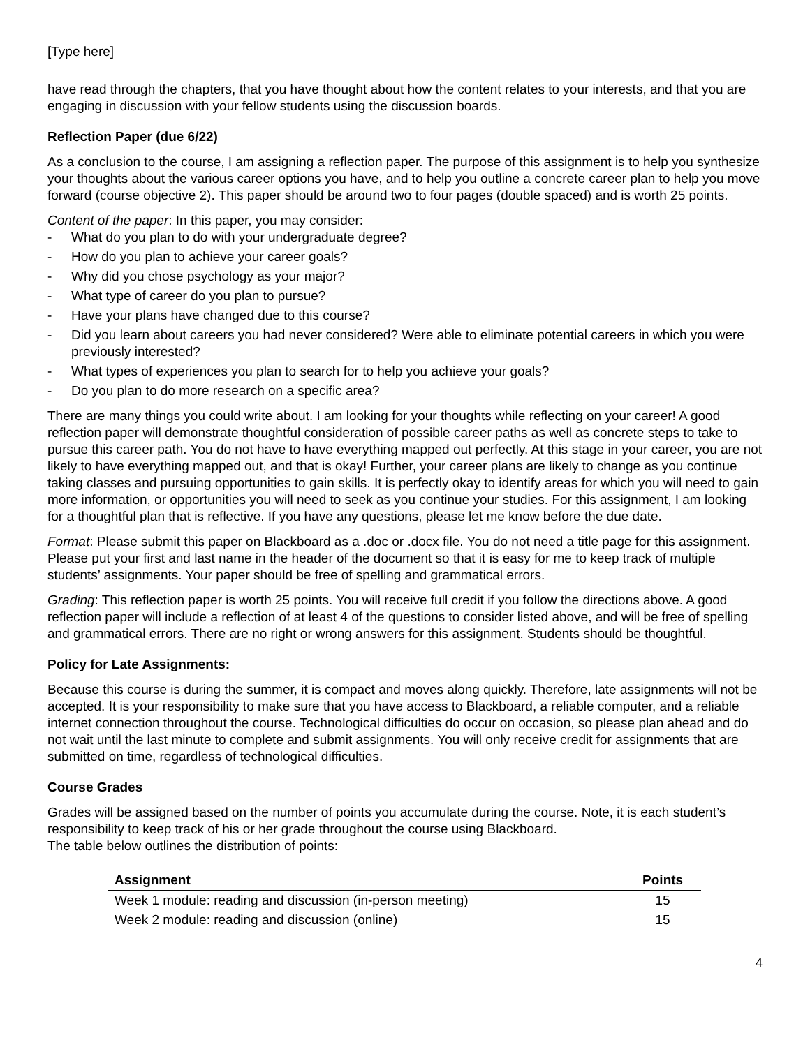[Type here]
have read through the chapters, that you have thought about how the content relates to your interests, and that you are engaging in discussion with your fellow students using the discussion boards.
Reflection Paper (due 6/22)
As a conclusion to the course, I am assigning a reflection paper. The purpose of this assignment is to help you synthesize your thoughts about the various career options you have, and to help you outline a concrete career plan to help you move forward (course objective 2). This paper should be around two to four pages (double spaced) and is worth 25 points.
Content of the paper: In this paper, you may consider:
- What do you plan to do with your undergraduate degree?
- How do you plan to achieve your career goals?
- Why did you chose psychology as your major?
- What type of career do you plan to pursue?
- Have your plans have changed due to this course?
- Did you learn about careers you had never considered? Were able to eliminate potential careers in which you were previously interested?
- What types of experiences you plan to search for to help you achieve your goals?
- Do you plan to do more research on a specific area?
There are many things you could write about. I am looking for your thoughts while reflecting on your career! A good reflection paper will demonstrate thoughtful consideration of possible career paths as well as concrete steps to take to pursue this career path. You do not have to have everything mapped out perfectly. At this stage in your career, you are not likely to have everything mapped out, and that is okay! Further, your career plans are likely to change as you continue taking classes and pursuing opportunities to gain skills. It is perfectly okay to identify areas for which you will need to gain more information, or opportunities you will need to seek as you continue your studies. For this assignment, I am looking for a thoughtful plan that is reflective. If you have any questions, please let me know before the due date.
Format: Please submit this paper on Blackboard as a .doc or .docx file. You do not need a title page for this assignment. Please put your first and last name in the header of the document so that it is easy for me to keep track of multiple students’ assignments. Your paper should be free of spelling and grammatical errors.
Grading: This reflection paper is worth 25 points. You will receive full credit if you follow the directions above. A good reflection paper will include a reflection of at least 4 of the questions to consider listed above, and will be free of spelling and grammatical errors. There are no right or wrong answers for this assignment. Students should be thoughtful.
Policy for Late Assignments:
Because this course is during the summer, it is compact and moves along quickly. Therefore, late assignments will not be accepted. It is your responsibility to make sure that you have access to Blackboard, a reliable computer, and a reliable internet connection throughout the course. Technological difficulties do occur on occasion, so please plan ahead and do not wait until the last minute to complete and submit assignments. You will only receive credit for assignments that are submitted on time, regardless of technological difficulties.
Course Grades
Grades will be assigned based on the number of points you accumulate during the course. Note, it is each student’s responsibility to keep track of his or her grade throughout the course using Blackboard.
The table below outlines the distribution of points:
| Assignment | Points |
| --- | --- |
| Week 1 module: reading and discussion (in-person meeting) | 15 |
| Week 2 module: reading and discussion (online) | 15 |
4